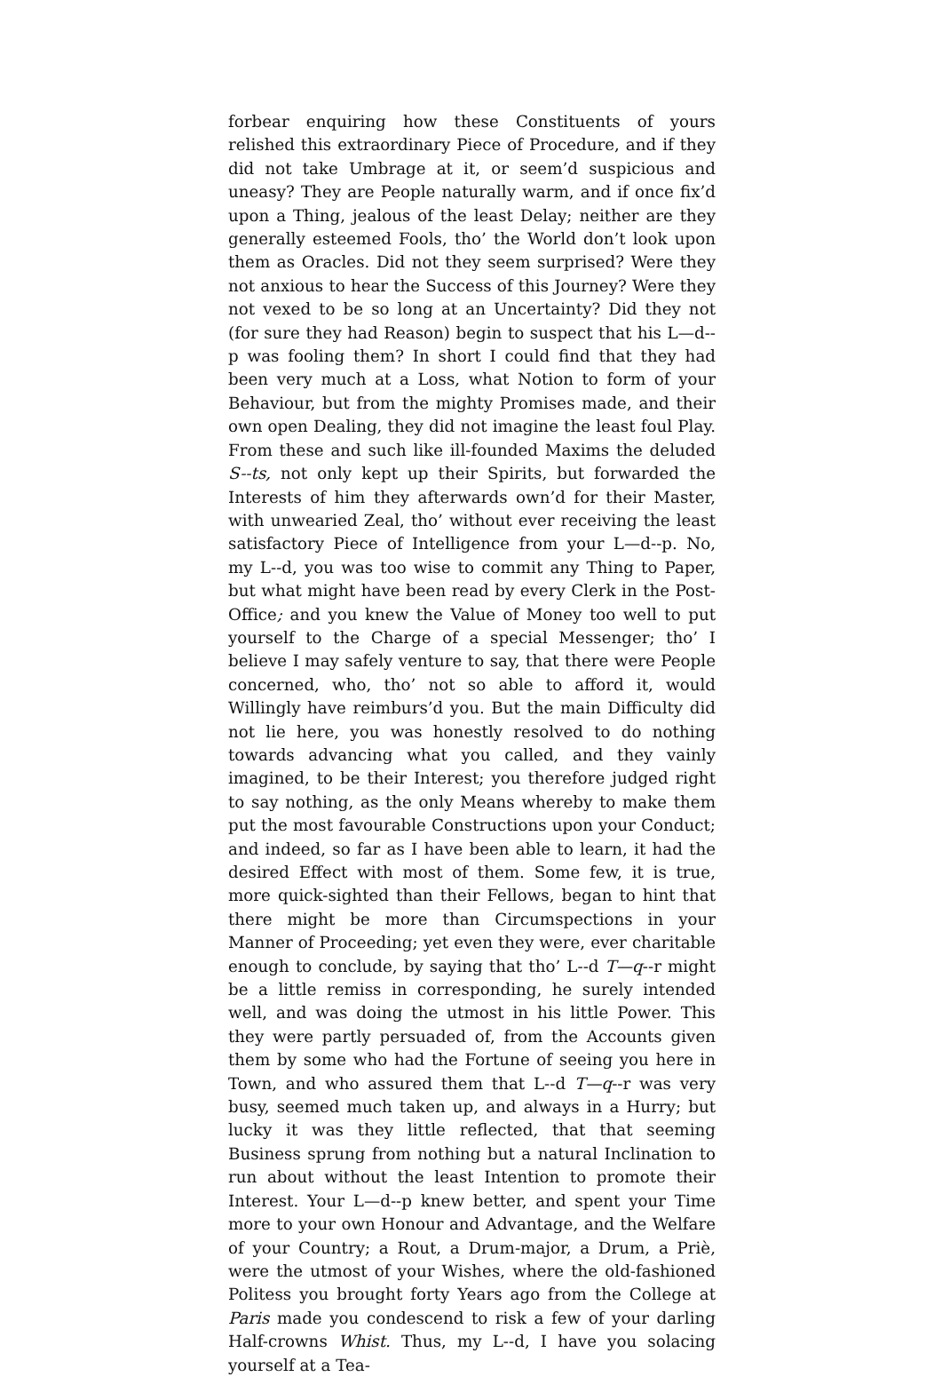forbear enquiring how these Constituents of yours relished this extraordinary Piece of Procedure, and if they did not take Umbrage at it, or seem’d suspicious and uneasy? They are People naturally warm, and if once fix’d upon a Thing, jealous of the least Delay; neither are they generally esteemed Fools, tho’ the World don’t look upon them as Oracles. Did not they seem surprised? Were they not anxious to hear the Success of this Journey? Were they not vexed to be so long at an Uncertainty? Did they not (for sure they had Reason) begin to suspect that his L—d--p was fooling them? In short I could find that they had been very much at a Loss, what Notion to form of your Behaviour, but from the mighty Promises made, and their own open Dealing, they did not imagine the least foul Play. From these and such like ill-founded Maxims the deluded S--ts, not only kept up their Spirits, but forwarded the Interests of him they afterwards own’d for their Master, with unwearied Zeal, tho’ without ever receiving the least satisfactory Piece of Intelligence from your L—d--p. No, my L--d, you was too wise to commit any Thing to Paper, but what might have been read by every Clerk in the Post-Office; and you knew the Value of Money too well to put yourself to the Charge of a special Messenger; tho’ I believe I may safely venture to say, that there were People concerned, who, tho’ not so able to afford it, would Willingly have reimburs’d you. But the main Difficulty did not lie here, you was honestly resolved to do nothing towards advancing what you called, and they vainly imagined, to be their Interest; you therefore judged right to say nothing, as the only Means whereby to make them put the most favourable Constructions upon your Conduct; and indeed, so far as I have been able to learn, it had the desired Effect with most of them. Some few, it is true, more quick-sighted than their Fellows, began to hint that there might be more than Circumspections in your Manner of Proceeding; yet even they were, ever charitable enough to conclude, by saying that tho’ L--d T—q--r might be a little remiss in corresponding, he surely intended well, and was doing the utmost in his little Power. This they were partly persuaded of, from the Accounts given them by some who had the Fortune of seeing you here in Town, and who assured them that L--d T—q--r was very busy, seemed much taken up, and always in a Hurry; but lucky it was they little reflected, that that seeming Business sprung from nothing but a natural Inclination to run about without the least Intention to promote their Interest. Your L—d--p knew better, and spent your Time more to your own Honour and Advantage, and the Welfare of your Country; a Rout, a Drum-major, a Drum, a Priè, were the utmost of your Wishes, where the old-fashioned Politess you brought forty Years ago from the College at Paris made you condescend to risk a few of your darling Half-crowns Whist. Thus, my L--d, I have you solacing yourself at a Tea-